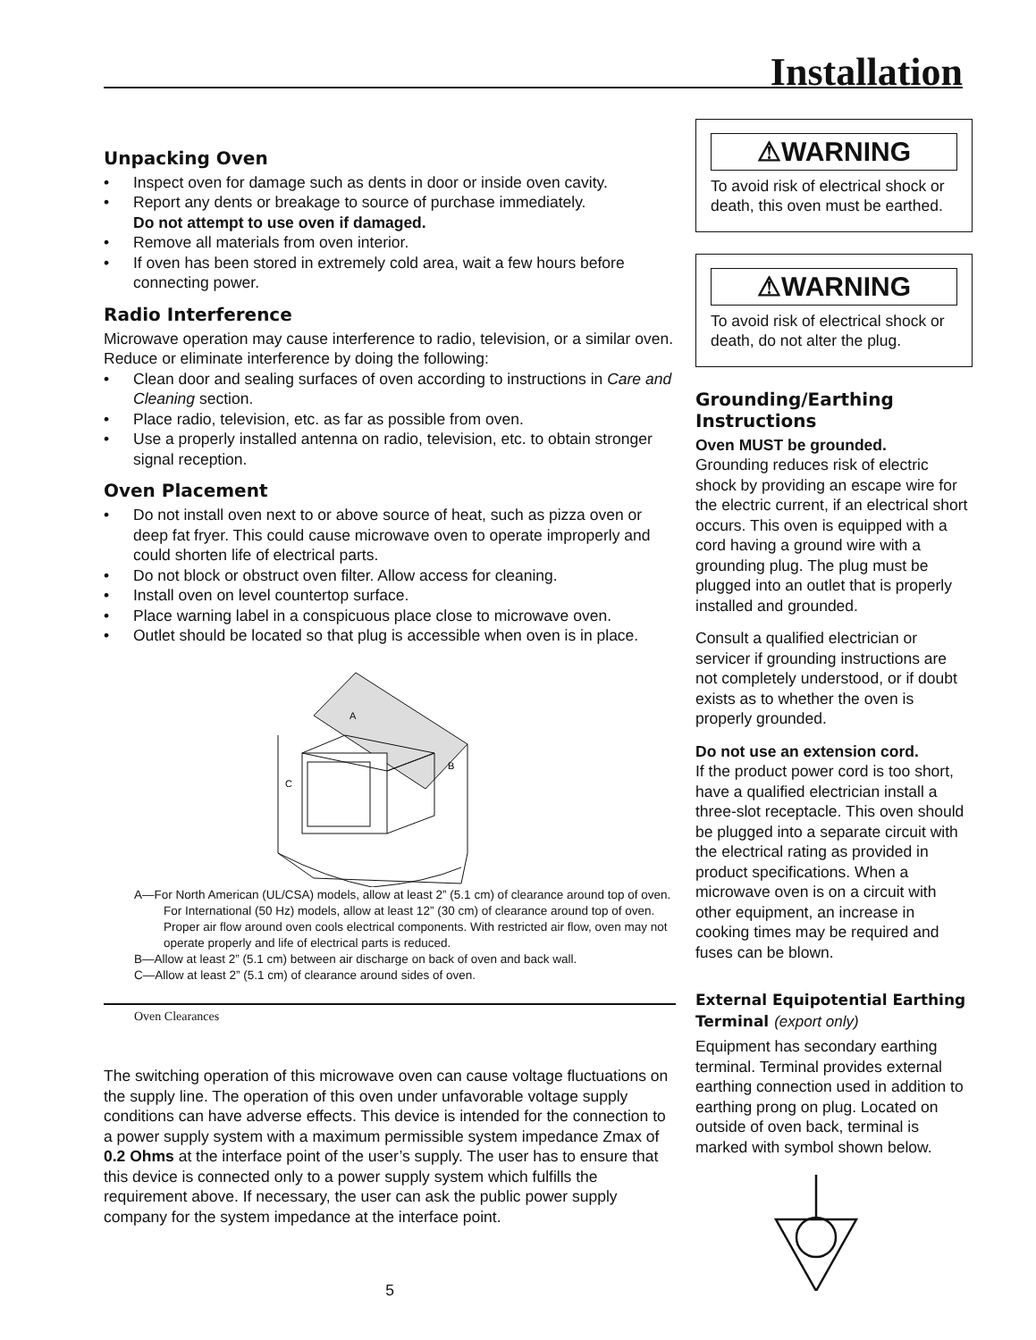Installation
Unpacking Oven
• Inspect oven for damage such as dents in door or inside oven cavity.
• Report any dents or breakage to source of purchase immediately.
Do not attempt to use oven if damaged.
• Remove all materials from oven interior.
• If oven has been stored in extremely cold area, wait a few hours before connecting power.
Radio Interference
Microwave operation may cause interference to radio, television, or a similar oven. Reduce or eliminate interference by doing the following:
• Clean door and sealing surfaces of oven according to instructions in Care and Cleaning section.
• Place radio, television, etc. as far as possible from oven.
• Use a properly installed antenna on radio, television, etc. to obtain stronger signal reception.
Oven Placement
• Do not install oven next to or above source of heat, such as pizza oven or deep fat fryer. This could cause microwave oven to operate improperly and could shorten life of electrical parts.
• Do not block or obstruct oven filter. Allow access for cleaning.
• Install oven on level countertop surface.
• Place warning label in a conspicuous place close to microwave oven.
• Outlet should be located so that plug is accessible when oven is in place.
A
B
C
A—For North American (UL/CSA) models, allow at least 2” (5.1 cm) of clearance around top of oven. For International (50 Hz) models, allow at least 12” (30 cm) of clearance around top of oven. Proper air flow around oven cools electrical components. With restricted air flow, oven may not operate properly and life of electrical parts is reduced.
B—Allow at least 2” (5.1 cm) between air discharge on back of oven and back wall.
C—Allow at least 2” (5.1 cm) of clearance around sides of oven.
Oven Clearances
The switching operation of this microwave oven can cause voltage fluctuations on the supply line. The operation of this oven under unfavorable voltage supply conditions can have adverse effects. This device is intended for the connection to a power supply system with a maximum permissible system impedance Zmax of 0.2 Ohms at the interface point of the user’s supply. The user has to ensure that this device is connected only to a power supply system which fulfills the requirement above. If necessary, the user can ask the public power supply company for the system impedance at the interface point.
5
⚠WARNING
To avoid risk of electrical shock or death, this oven must be earthed.
⚠WARNING
To avoid risk of electrical shock or death, do not alter the plug.
Grounding/Earthing Instructions
Oven MUST be grounded.
Grounding reduces risk of electric shock by providing an escape wire for the electric current, if an electrical short occurs. This oven is equipped with a cord having a ground wire with a grounding plug. The plug must be plugged into an outlet that is properly installed and grounded.
Consult a qualified electrician or servicer if grounding instructions are not completely understood, or if doubt exists as to whether the oven is properly grounded.
Do not use an extension cord.
If the product power cord is too short, have a qualified electrician install a three-slot receptacle. This oven should be plugged into a separate circuit with the electrical rating as provided in product specifications. When a microwave oven is on a circuit with other equipment, an increase in cooking times may be required and fuses can be blown.
External Equipotential Earthing Terminal (export only)
Equipment has secondary earthing terminal. Terminal provides external earthing connection used in addition to earthing prong on plug. Located on outside of oven back, terminal is marked with symbol shown below.